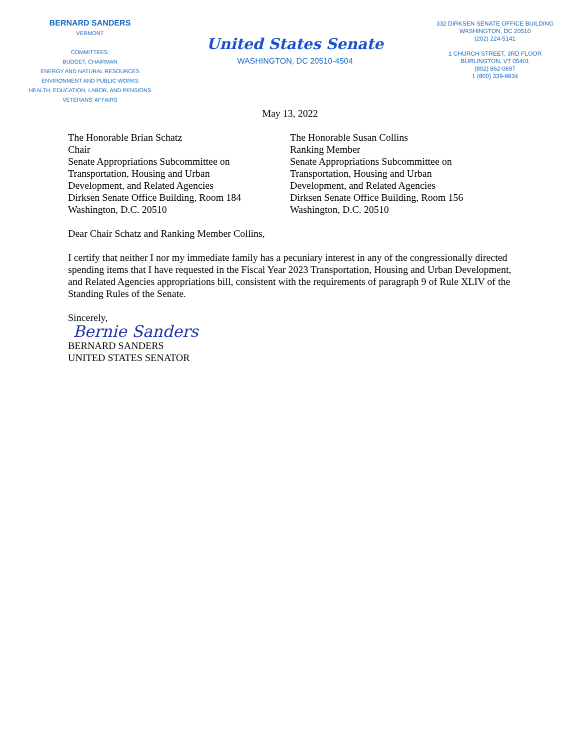BERNARD SANDERS
VERMONT
COMMITTEES:
BUDGET, CHAIRMAN
ENERGY AND NATURAL RESOURCES
ENVIRONMENT AND PUBLIC WORKS
HEALTH, EDUCATION, LABOR, AND PENSIONS
VETERANS' AFFAIRS
United States Senate
WASHINGTON, DC 20510-4504
332 DIRKSEN SENATE OFFICE BUILDING
WASHINGTON, DC 20510
(202) 224-5141
1 CHURCH STREET, 3RD FLOOR
BURLINGTON, VT 05401
(802) 862-0697
1 (800) 339-9834
May 13, 2022
The Honorable Brian Schatz
Chair
Senate Appropriations Subcommittee on
Transportation, Housing and Urban
Development, and Related Agencies
Dirksen Senate Office Building, Room 184
Washington, D.C. 20510
The Honorable Susan Collins
Ranking Member
Senate Appropriations Subcommittee on
Transportation, Housing and Urban
Development, and Related Agencies
Dirksen Senate Office Building, Room 156
Washington, D.C. 20510
Dear Chair Schatz and Ranking Member Collins,
I certify that neither I nor my immediate family has a pecuniary interest in any of the congressionally directed spending items that I have requested in the Fiscal Year 2023 Transportation, Housing and Urban Development, and Related Agencies appropriations bill, consistent with the requirements of paragraph 9 of Rule XLIV of the Standing Rules of the Senate.
Sincerely,
Bernie Sanders
BERNARD SANDERS
UNITED STATES SENATOR